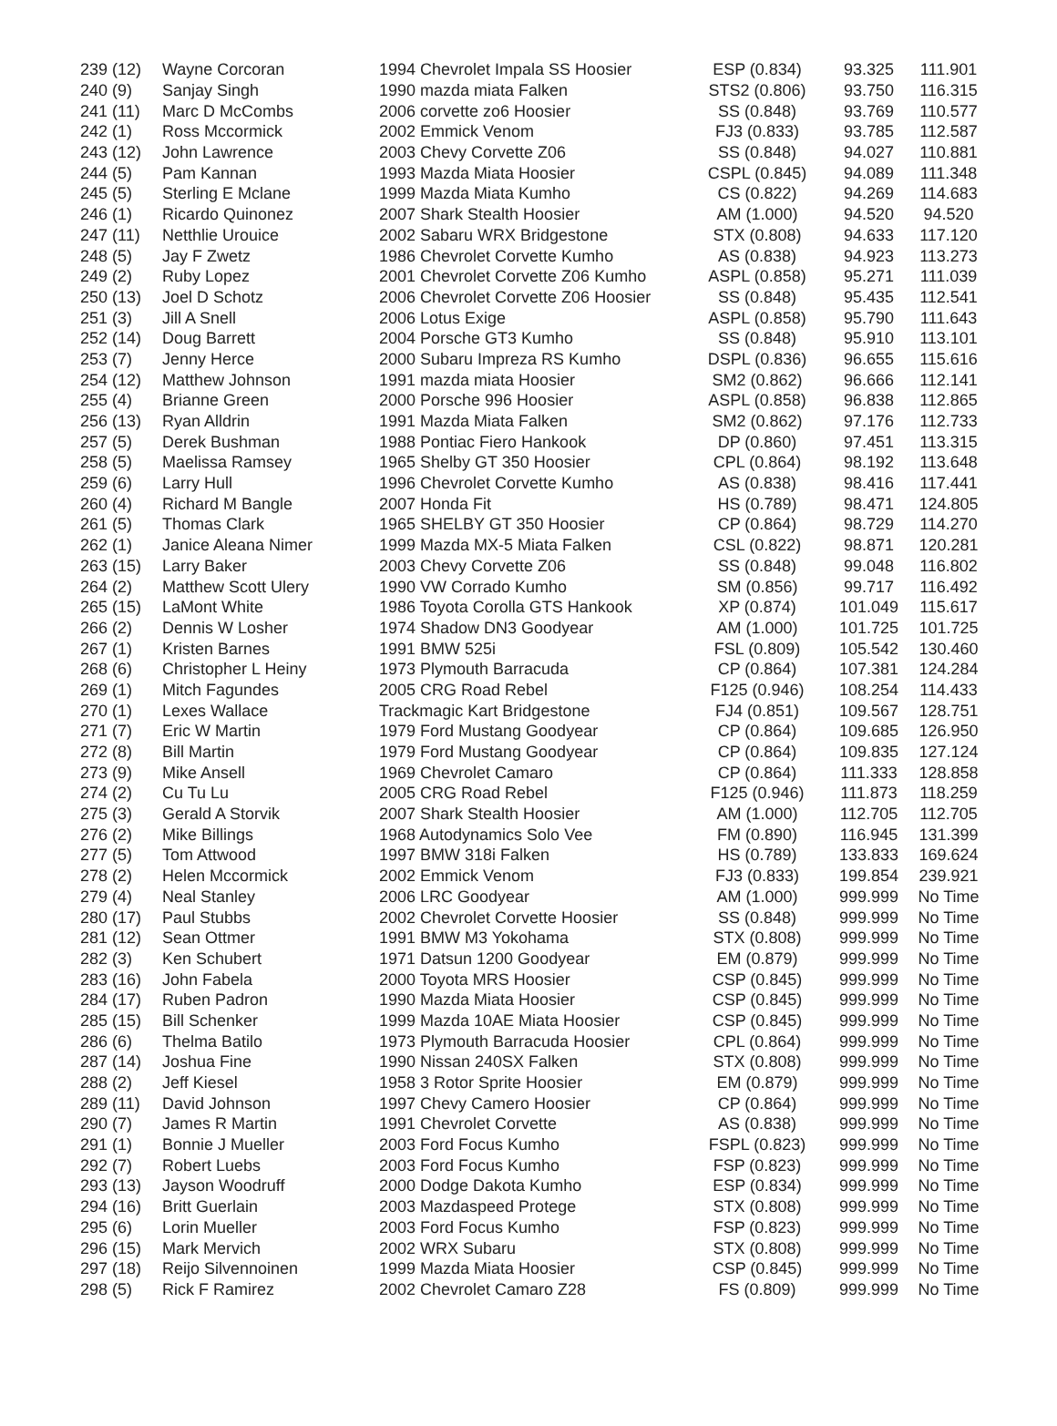| 239 (12) | Wayne Corcoran | 1994 Chevrolet Impala SS Hoosier | ESP (0.834) | 93.325 | 111.901 |
| 240 (9) | Sanjay Singh | 1990 mazda miata Falken | STS2 (0.806) | 93.750 | 116.315 |
| 241 (11) | Marc D McCombs | 2006 corvette zo6 Hoosier | SS (0.848) | 93.769 | 110.577 |
| 242 (1) | Ross Mccormick | 2002 Emmick Venom | FJ3 (0.833) | 93.785 | 112.587 |
| 243 (12) | John Lawrence | 2003 Chevy Corvette Z06 | SS (0.848) | 94.027 | 110.881 |
| 244 (5) | Pam Kannan | 1993 Mazda Miata Hoosier | CSPL (0.845) | 94.089 | 111.348 |
| 245 (5) | Sterling E Mclane | 1999 Mazda Miata Kumho | CS (0.822) | 94.269 | 114.683 |
| 246 (1) | Ricardo Quinonez | 2007 Shark Stealth Hoosier | AM (1.000) | 94.520 | 94.520 |
| 247 (11) | Netthlie Urouice | 2002 Sabaru WRX Bridgestone | STX (0.808) | 94.633 | 117.120 |
| 248 (5) | Jay F Zwetz | 1986 Chevrolet Corvette Kumho | AS (0.838) | 94.923 | 113.273 |
| 249 (2) | Ruby Lopez | 2001 Chevrolet Corvette Z06 Kumho | ASPL (0.858) | 95.271 | 111.039 |
| 250 (13) | Joel D Schotz | 2006 Chevrolet Corvette Z06 Hoosier | SS (0.848) | 95.435 | 112.541 |
| 251 (3) | Jill A Snell | 2006 Lotus Exige | ASPL (0.858) | 95.790 | 111.643 |
| 252 (14) | Doug Barrett | 2004 Porsche GT3 Kumho | SS (0.848) | 95.910 | 113.101 |
| 253 (7) | Jenny Herce | 2000 Subaru Impreza RS Kumho | DSPL (0.836) | 96.655 | 115.616 |
| 254 (12) | Matthew Johnson | 1991 mazda miata Hoosier | SM2 (0.862) | 96.666 | 112.141 |
| 255 (4) | Brianne Green | 2000 Porsche 996 Hoosier | ASPL (0.858) | 96.838 | 112.865 |
| 256 (13) | Ryan Alldrin | 1991 Mazda Miata Falken | SM2 (0.862) | 97.176 | 112.733 |
| 257 (5) | Derek Bushman | 1988 Pontiac Fiero Hankook | DP (0.860) | 97.451 | 113.315 |
| 258 (5) | Maelissa Ramsey | 1965 Shelby GT 350 Hoosier | CPL (0.864) | 98.192 | 113.648 |
| 259 (6) | Larry Hull | 1996 Chevrolet Corvette Kumho | AS (0.838) | 98.416 | 117.441 |
| 260 (4) | Richard M Bangle | 2007 Honda Fit | HS (0.789) | 98.471 | 124.805 |
| 261 (5) | Thomas Clark | 1965 SHELBY GT 350 Hoosier | CP (0.864) | 98.729 | 114.270 |
| 262 (1) | Janice Aleana Nimer | 1999 Mazda MX-5 Miata Falken | CSL (0.822) | 98.871 | 120.281 |
| 263 (15) | Larry Baker | 2003 Chevy Corvette Z06 | SS (0.848) | 99.048 | 116.802 |
| 264 (2) | Matthew Scott Ulery | 1990 VW Corrado Kumho | SM (0.856) | 99.717 | 116.492 |
| 265 (15) | LaMont White | 1986 Toyota Corolla GTS Hankook | XP (0.874) | 101.049 | 115.617 |
| 266 (2) | Dennis W Losher | 1974 Shadow DN3 Goodyear | AM (1.000) | 101.725 | 101.725 |
| 267 (1) | Kristen Barnes | 1991 BMW 525i | FSL (0.809) | 105.542 | 130.460 |
| 268 (6) | Christopher L Heiny | 1973 Plymouth Barracuda | CP (0.864) | 107.381 | 124.284 |
| 269 (1) | Mitch Fagundes | 2005 CRG Road Rebel | F125 (0.946) | 108.254 | 114.433 |
| 270 (1) | Lexes Wallace | Trackmagic Kart Bridgestone | FJ4 (0.851) | 109.567 | 128.751 |
| 271 (7) | Eric W Martin | 1979 Ford Mustang Goodyear | CP (0.864) | 109.685 | 126.950 |
| 272 (8) | Bill Martin | 1979 Ford Mustang Goodyear | CP (0.864) | 109.835 | 127.124 |
| 273 (9) | Mike Ansell | 1969 Chevrolet Camaro | CP (0.864) | 111.333 | 128.858 |
| 274 (2) | Cu Tu Lu | 2005 CRG Road Rebel | F125 (0.946) | 111.873 | 118.259 |
| 275 (3) | Gerald A Storvik | 2007 Shark Stealth Hoosier | AM (1.000) | 112.705 | 112.705 |
| 276 (2) | Mike Billings | 1968 Autodynamics Solo Vee | FM (0.890) | 116.945 | 131.399 |
| 277 (5) | Tom Attwood | 1997 BMW 318i Falken | HS (0.789) | 133.833 | 169.624 |
| 278 (2) | Helen Mccormick | 2002 Emmick Venom | FJ3 (0.833) | 199.854 | 239.921 |
| 279 (4) | Neal Stanley | 2006 LRC Goodyear | AM (1.000) | 999.999 | No Time |
| 280 (17) | Paul Stubbs | 2002 Chevrolet Corvette Hoosier | SS (0.848) | 999.999 | No Time |
| 281 (12) | Sean Ottmer | 1991 BMW M3 Yokohama | STX (0.808) | 999.999 | No Time |
| 282 (3) | Ken Schubert | 1971 Datsun 1200 Goodyear | EM (0.879) | 999.999 | No Time |
| 283 (16) | John Fabela | 2000 Toyota MRS Hoosier | CSP (0.845) | 999.999 | No Time |
| 284 (17) | Ruben Padron | 1990 Mazda Miata Hoosier | CSP (0.845) | 999.999 | No Time |
| 285 (15) | Bill Schenker | 1999 Mazda 10AE Miata Hoosier | CSP (0.845) | 999.999 | No Time |
| 286 (6) | Thelma Batilo | 1973 Plymouth Barracuda Hoosier | CPL (0.864) | 999.999 | No Time |
| 287 (14) | Joshua Fine | 1990 Nissan 240SX Falken | STX (0.808) | 999.999 | No Time |
| 288 (2) | Jeff Kiesel | 1958 3 Rotor Sprite Hoosier | EM (0.879) | 999.999 | No Time |
| 289 (11) | David Johnson | 1997 Chevy Camero Hoosier | CP (0.864) | 999.999 | No Time |
| 290 (7) | James R Martin | 1991 Chevrolet Corvette | AS (0.838) | 999.999 | No Time |
| 291 (1) | Bonnie J Mueller | 2003 Ford Focus Kumho | FSPL (0.823) | 999.999 | No Time |
| 292 (7) | Robert Luebs | 2003 Ford Focus Kumho | FSP (0.823) | 999.999 | No Time |
| 293 (13) | Jayson Woodruff | 2000 Dodge Dakota Kumho | ESP (0.834) | 999.999 | No Time |
| 294 (16) | Britt Guerlain | 2003 Mazdaspeed Protege | STX (0.808) | 999.999 | No Time |
| 295 (6) | Lorin Mueller | 2003 Ford Focus Kumho | FSP (0.823) | 999.999 | No Time |
| 296 (15) | Mark Mervich | 2002 WRX Subaru | STX (0.808) | 999.999 | No Time |
| 297 (18) | Reijo Silvennoinen | 1999 Mazda Miata Hoosier | CSP (0.845) | 999.999 | No Time |
| 298 (5) | Rick F Ramirez | 2002 Chevrolet Camaro Z28 | FS (0.809) | 999.999 | No Time |